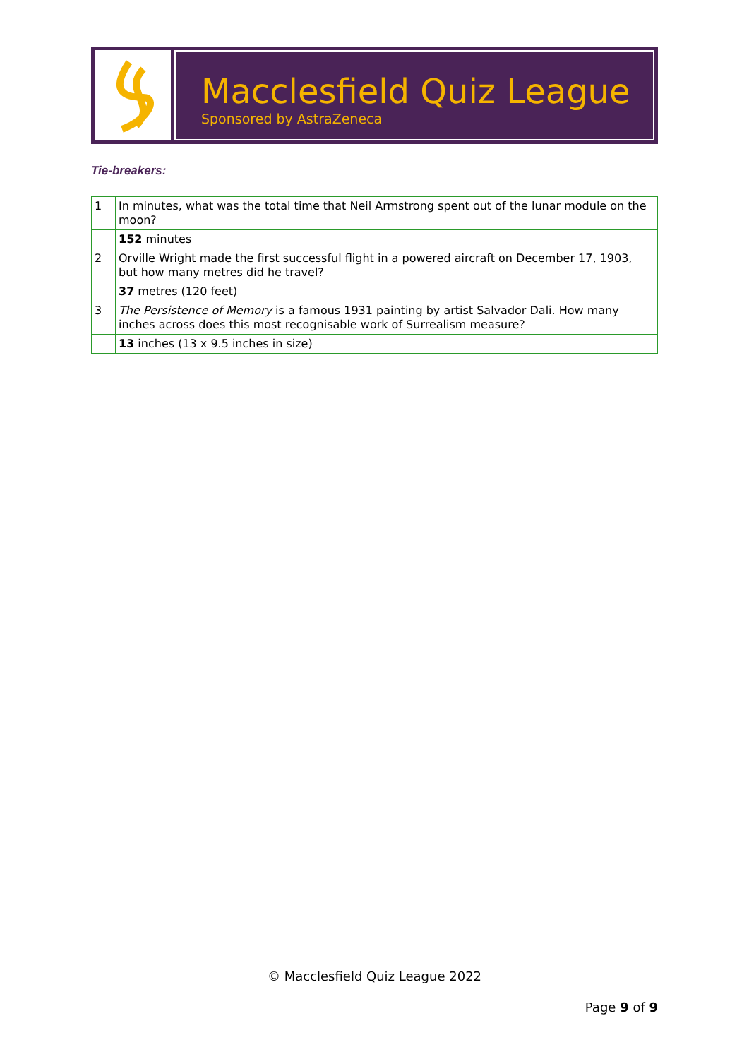Macclesfield Quiz League
Sponsored by AstraZeneca
Tie-breakers:
| 1 | In minutes, what was the total time that Neil Armstrong spent out of the lunar module on the moon? |
| | 152 minutes |
| 2 | Orville Wright made the first successful flight in a powered aircraft on December 17, 1903, but how many metres did he travel? |
| | 37 metres (120 feet) |
| 3 | The Persistence of Memory is a famous 1931 painting by artist Salvador Dali. How many inches across does this most recognisable work of Surrealism measure? |
| | 13 inches (13 x 9.5 inches in size) |
© Macclesfield Quiz League 2022
Page 9 of 9